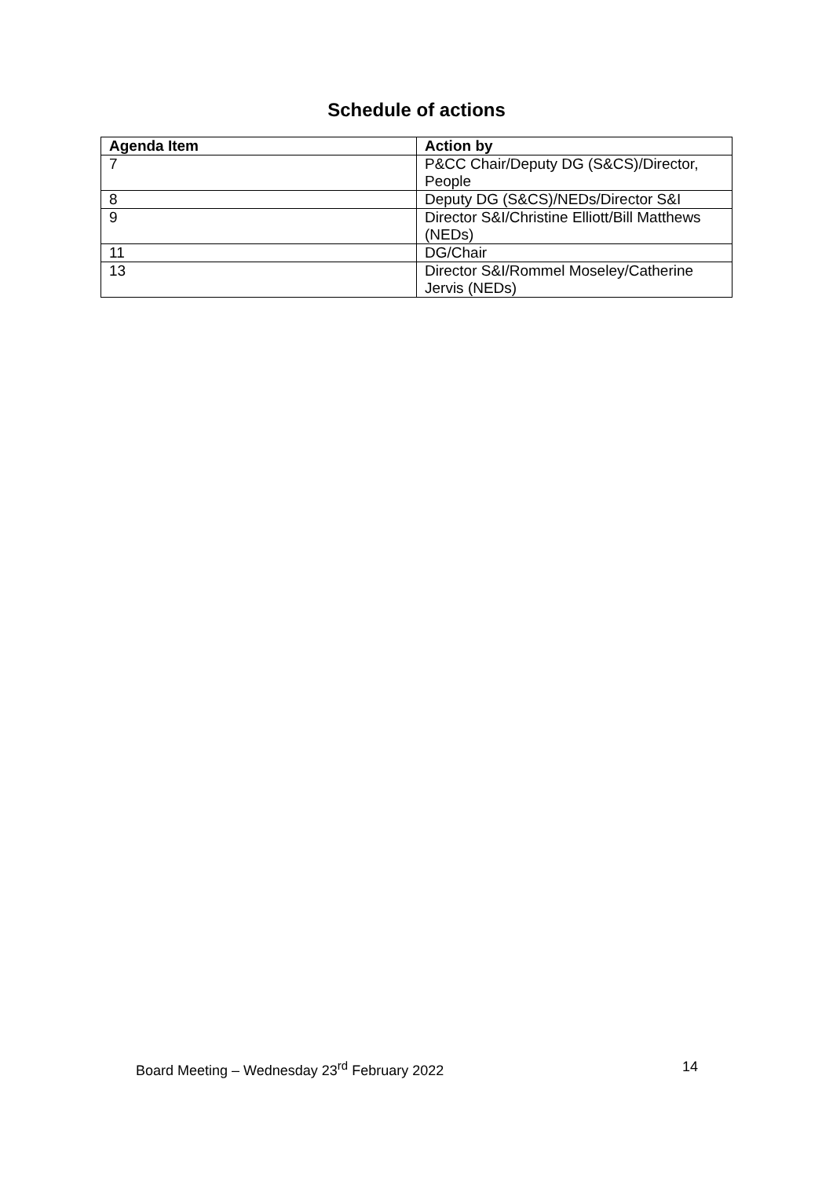Schedule of actions
| Agenda Item | Action by |
| --- | --- |
| 7 | P&CC Chair/Deputy DG (S&CS)/Director, People |
| 8 | Deputy DG (S&CS)/NEDs/Director S&I |
| 9 | Director S&I/Christine Elliott/Bill Matthews (NEDs) |
| 11 | DG/Chair |
| 13 | Director S&I/Rommel Moseley/Catherine Jervis (NEDs) |
Board Meeting – Wednesday 23<sup>rd</sup> February 2022 14